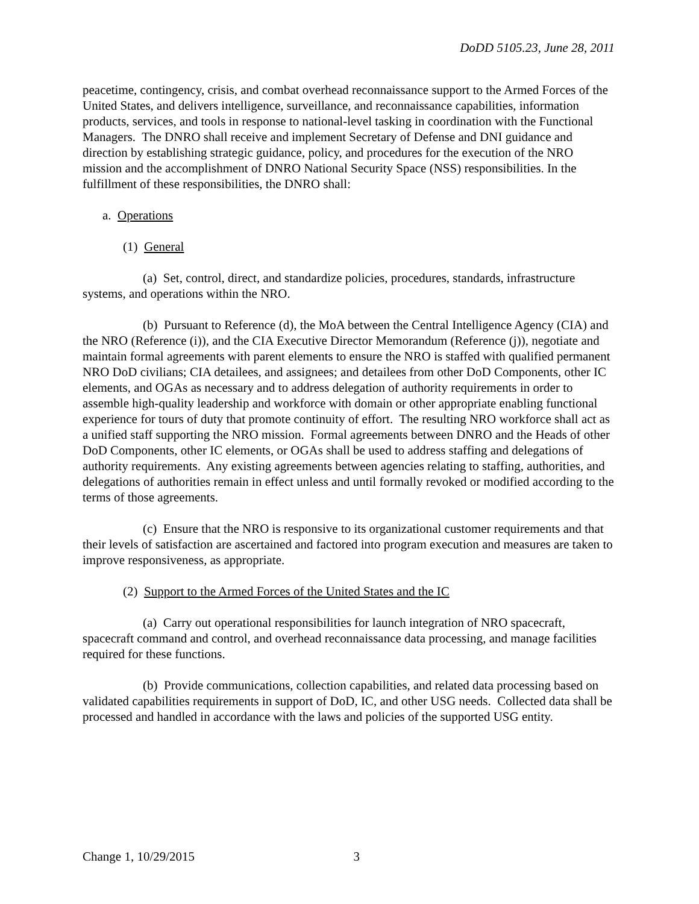DoDD 5105.23, June 28, 2011
peacetime, contingency, crisis, and combat overhead reconnaissance support to the Armed Forces of the United States, and delivers intelligence, surveillance, and reconnaissance capabilities, information products, services, and tools in response to national-level tasking in coordination with the Functional Managers. The DNRO shall receive and implement Secretary of Defense and DNI guidance and direction by establishing strategic guidance, policy, and procedures for the execution of the NRO mission and the accomplishment of DNRO National Security Space (NSS) responsibilities. In the fulfillment of these responsibilities, the DNRO shall:
a. Operations
(1) General
(a) Set, control, direct, and standardize policies, procedures, standards, infrastructure systems, and operations within the NRO.
(b) Pursuant to Reference (d), the MoA between the Central Intelligence Agency (CIA) and the NRO (Reference (i)), and the CIA Executive Director Memorandum (Reference (j)), negotiate and maintain formal agreements with parent elements to ensure the NRO is staffed with qualified permanent NRO DoD civilians; CIA detailees, and assignees; and detailees from other DoD Components, other IC elements, and OGAs as necessary and to address delegation of authority requirements in order to assemble high-quality leadership and workforce with domain or other appropriate enabling functional experience for tours of duty that promote continuity of effort. The resulting NRO workforce shall act as a unified staff supporting the NRO mission. Formal agreements between DNRO and the Heads of other DoD Components, other IC elements, or OGAs shall be used to address staffing and delegations of authority requirements. Any existing agreements between agencies relating to staffing, authorities, and delegations of authorities remain in effect unless and until formally revoked or modified according to the terms of those agreements.
(c) Ensure that the NRO is responsive to its organizational customer requirements and that their levels of satisfaction are ascertained and factored into program execution and measures are taken to improve responsiveness, as appropriate.
(2) Support to the Armed Forces of the United States and the IC
(a) Carry out operational responsibilities for launch integration of NRO spacecraft, spacecraft command and control, and overhead reconnaissance data processing, and manage facilities required for these functions.
(b) Provide communications, collection capabilities, and related data processing based on validated capabilities requirements in support of DoD, IC, and other USG needs. Collected data shall be processed and handled in accordance with the laws and policies of the supported USG entity.
Change 1, 10/29/2015 3